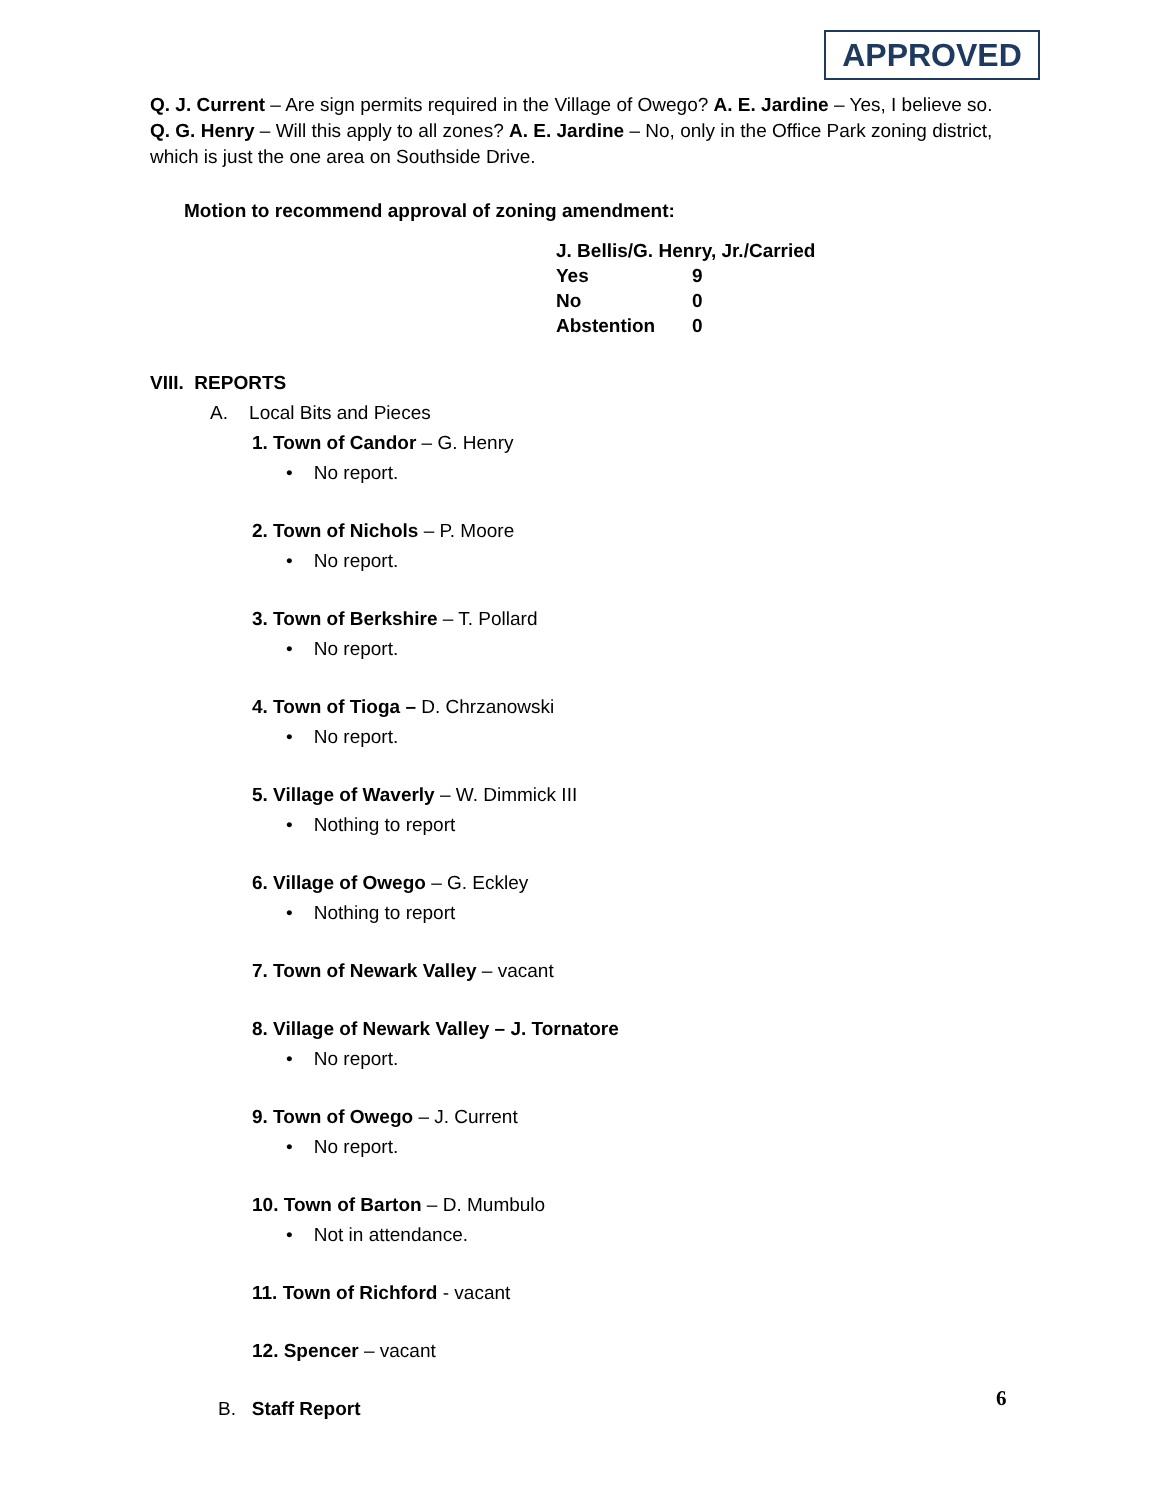APPROVED
Q. J. Current – Are sign permits required in the Village of Owego? A. E. Jardine – Yes, I believe so.
Q. G. Henry – Will this apply to all zones? A. E. Jardine – No, only in the Office Park zoning district, which is just the one area on Southside Drive.
Motion to recommend approval of zoning amendment:
| J. Bellis/G. Henry, Jr./Carried | |
| Yes | 9 |
| No | 0 |
| Abstention | 0 |
VIII. REPORTS
A. Local Bits and Pieces
1. Town of Candor – G. Henry
• No report.
2. Town of Nichols – P. Moore
• No report.
3. Town of Berkshire – T. Pollard
• No report.
4. Town of Tioga – D. Chrzanowski
• No report.
5. Village of Waverly – W. Dimmick III
• Nothing to report
6. Village of Owego – G. Eckley
• Nothing to report
7. Town of Newark Valley – vacant
8. Village of Newark Valley – J. Tornatore
• No report.
9. Town of Owego – J. Current
• No report.
10. Town of Barton – D. Mumbulo
• Not in attendance.
11. Town of Richford - vacant
12. Spencer – vacant
B. Staff Report
6